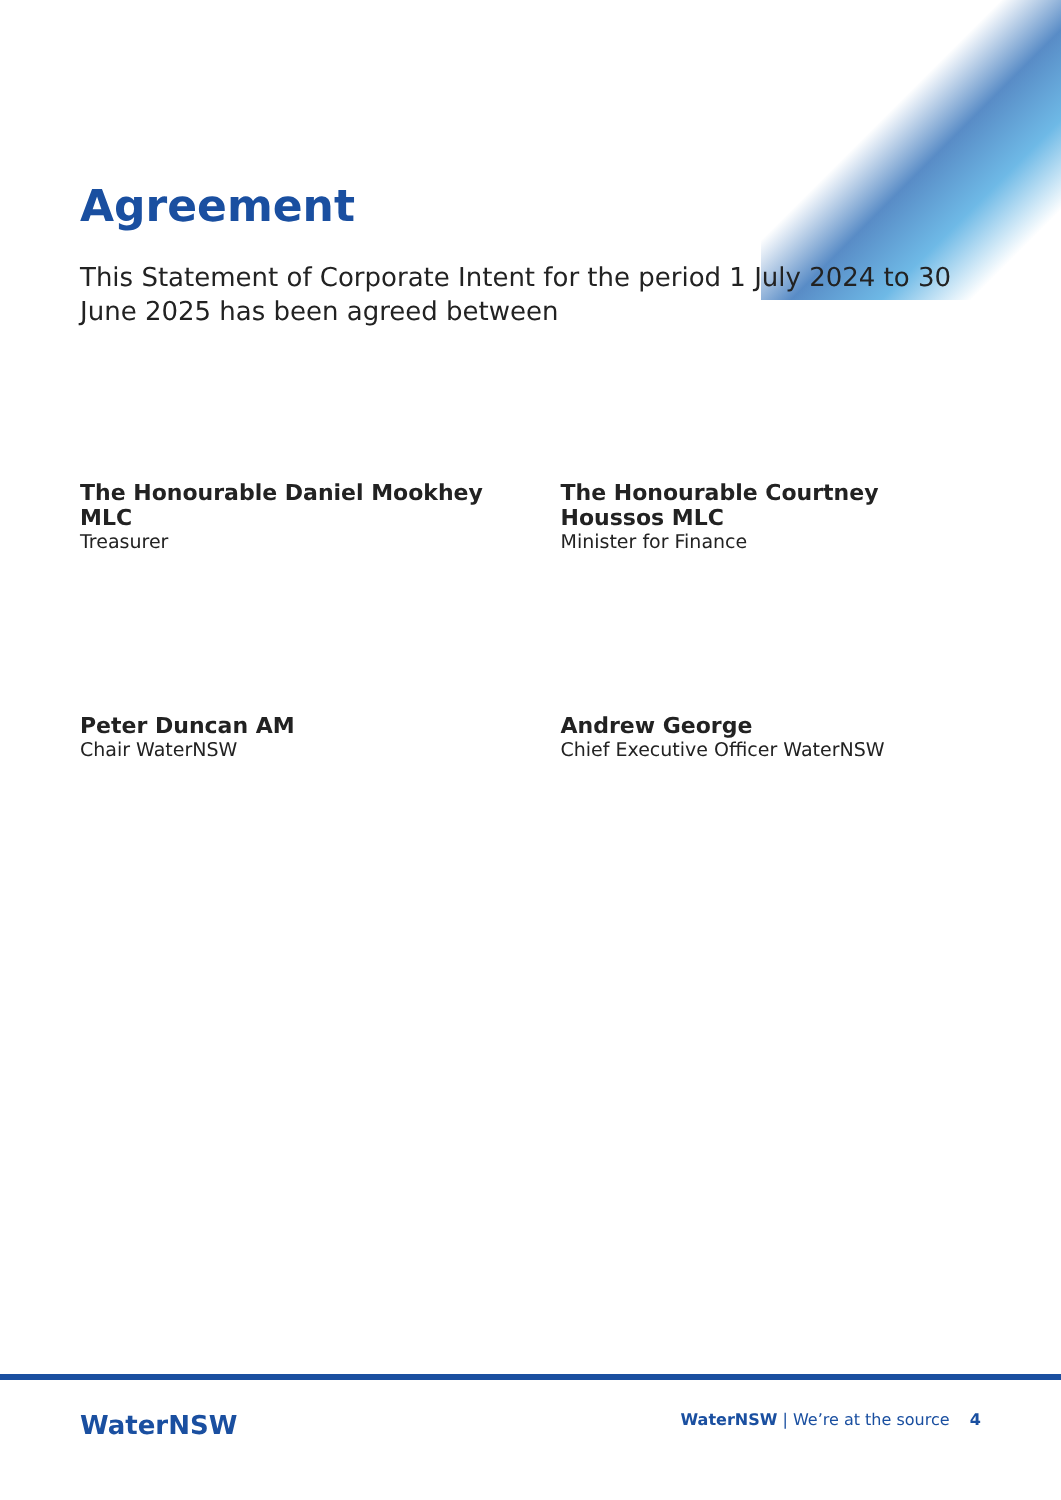Agreement
This Statement of Corporate Intent for the period 1 July 2024 to 30 June 2025 has been agreed between
The Honourable Daniel Mookhey MLC
Treasurer
The Honourable Courtney Houssos MLC
Minister for Finance
Peter Duncan AM
Chair WaterNSW
Andrew George
Chief Executive Officer WaterNSW
WaterNSW
WaterNSW | We’re at the source 4